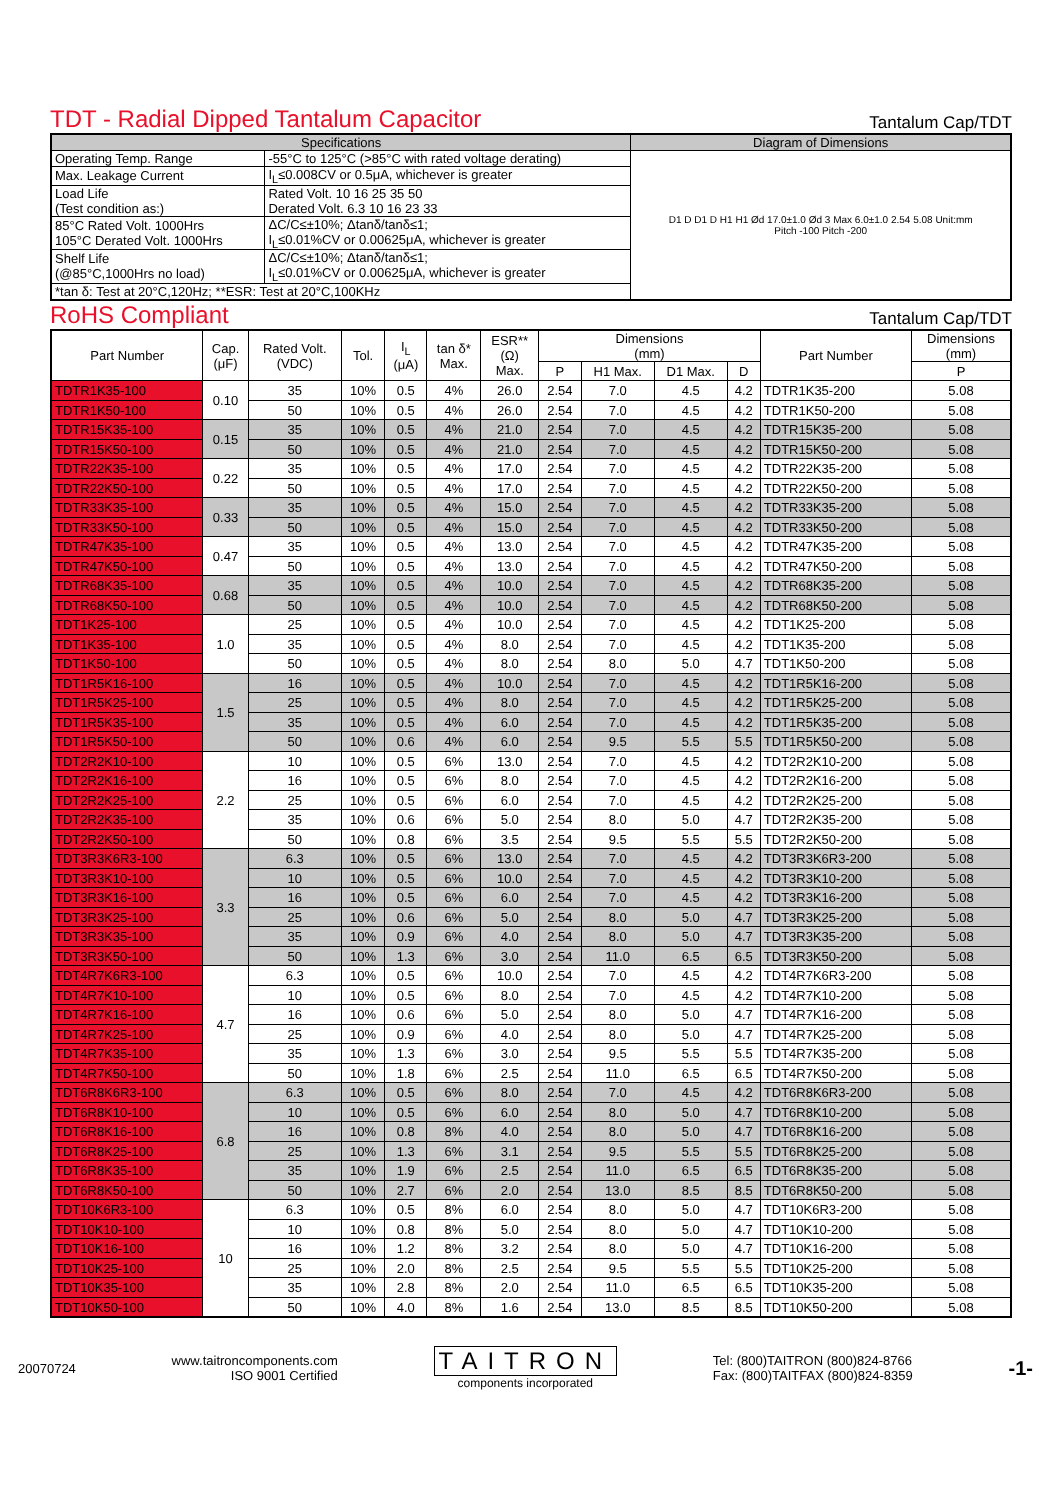TDT - Radial Dipped Tantalum Capacitor
Tantalum Cap/TDT
| Specifications | | Diagram of Dimensions |
| --- | --- | --- |
| Operating Temp. Range | -55°C to 125°C (>85°C with rated voltage derating) | D1 D D1 D H1 H1 Ød 17.0±1.0 Ød 3 Max 6.0±1.0 2.54 5.08 Unit:mm Pitch -100 Pitch -200 |
| Max. Leakage Current | I<sub>L</sub>≤0.008CV or 0.5μA, whichever is greater | |
| Load Life (Test condition as:) | Rated Volt. 10 16 25 35 50 Derated Volt. 6.3 10 16 23 33 | |
| 85°C Rated Volt. 1000Hrs 105°C Derated Volt. 1000Hrs | ΔC/C≤±10%; Δtanδ/tanδ≤1; I<sub>L</sub>≤0.01%CV or 0.00625μA, whichever is greater | |
| Shelf Life (@85°C,1000Hrs no load) | ΔC/C≤±10%; Δtanδ/tanδ≤1; I<sub>L</sub>≤0.01%CV or 0.00625μA, whichever is greater | |
| *tan δ: Test at 20°C,120Hz; **ESR: Test at 20°C,100KHz | | |
RoHS Compliant
Tantalum Cap/TDT
| Part Number | Cap. (μF) | Rated Volt. (VDC) | Tol. | I<sub>L</sub> (μA) | tan δ* Max. | ESR** (Ω) Max. | Dimensions (mm) | | | | Part Number | Dimensions (mm) |
| | | | | | | | P | H1 Max. | D1 Max. | D | | P |
| TDTR1K35-100 | 0.10 | 35 | 10% | 0.5 | 4% | 26.0 | 2.54 | 7.0 | 4.5 | 4.2 | TDTR1K35-200 | 5.08 |
| TDTR1K50-100 | | 50 | 10% | 0.5 | 4% | 26.0 | 2.54 | 7.0 | 4.5 | 4.2 | TDTR1K50-200 | 5.08 |
| TDTR15K35-100 | 0.15 | 35 | 10% | 0.5 | 4% | 21.0 | 2.54 | 7.0 | 4.5 | 4.2 | TDTR15K35-200 | 5.08 |
| TDTR15K50-100 | | 50 | 10% | 0.5 | 4% | 21.0 | 2.54 | 7.0 | 4.5 | 4.2 | TDTR15K50-200 | 5.08 |
| TDTR22K35-100 | 0.22 | 35 | 10% | 0.5 | 4% | 17.0 | 2.54 | 7.0 | 4.5 | 4.2 | TDTR22K35-200 | 5.08 |
| TDTR22K50-100 | | 50 | 10% | 0.5 | 4% | 17.0 | 2.54 | 7.0 | 4.5 | 4.2 | TDTR22K50-200 | 5.08 |
| TDTR33K35-100 | 0.33 | 35 | 10% | 0.5 | 4% | 15.0 | 2.54 | 7.0 | 4.5 | 4.2 | TDTR33K35-200 | 5.08 |
| TDTR33K50-100 | | 50 | 10% | 0.5 | 4% | 15.0 | 2.54 | 7.0 | 4.5 | 4.2 | TDTR33K50-200 | 5.08 |
| TDTR47K35-100 | 0.47 | 35 | 10% | 0.5 | 4% | 13.0 | 2.54 | 7.0 | 4.5 | 4.2 | TDTR47K35-200 | 5.08 |
| TDTR47K50-100 | | 50 | 10% | 0.5 | 4% | 13.0 | 2.54 | 7.0 | 4.5 | 4.2 | TDTR47K50-200 | 5.08 |
| TDTR68K35-100 | 0.68 | 35 | 10% | 0.5 | 4% | 10.0 | 2.54 | 7.0 | 4.5 | 4.2 | TDTR68K35-200 | 5.08 |
| TDTR68K50-100 | | 50 | 10% | 0.5 | 4% | 10.0 | 2.54 | 7.0 | 4.5 | 4.2 | TDTR68K50-200 | 5.08 |
| TDT1K25-100 | 1.0 | 25 | 10% | 0.5 | 4% | 10.0 | 2.54 | 7.0 | 4.5 | 4.2 | TDT1K25-200 | 5.08 |
| TDT1K35-100 | | 35 | 10% | 0.5 | 4% | 8.0 | 2.54 | 7.0 | 4.5 | 4.2 | TDT1K35-200 | 5.08 |
| TDT1K50-100 | | 50 | 10% | 0.5 | 4% | 8.0 | 2.54 | 8.0 | 5.0 | 4.7 | TDT1K50-200 | 5.08 |
| TDT1R5K16-100 | 1.5 | 16 | 10% | 0.5 | 4% | 10.0 | 2.54 | 7.0 | 4.5 | 4.2 | TDT1R5K16-200 | 5.08 |
| TDT1R5K25-100 | | 25 | 10% | 0.5 | 4% | 8.0 | 2.54 | 7.0 | 4.5 | 4.2 | TDT1R5K25-200 | 5.08 |
| TDT1R5K35-100 | | 35 | 10% | 0.5 | 4% | 6.0 | 2.54 | 7.0 | 4.5 | 4.2 | TDT1R5K35-200 | 5.08 |
| TDT1R5K50-100 | | 50 | 10% | 0.6 | 4% | 6.0 | 2.54 | 9.5 | 5.5 | 5.5 | TDT1R5K50-200 | 5.08 |
| TDT2R2K10-100 | 2.2 | 10 | 10% | 0.5 | 6% | 13.0 | 2.54 | 7.0 | 4.5 | 4.2 | TDT2R2K10-200 | 5.08 |
| TDT2R2K16-100 | | 16 | 10% | 0.5 | 6% | 8.0 | 2.54 | 7.0 | 4.5 | 4.2 | TDT2R2K16-200 | 5.08 |
| TDT2R2K25-100 | | 25 | 10% | 0.5 | 6% | 6.0 | 2.54 | 7.0 | 4.5 | 4.2 | TDT2R2K25-200 | 5.08 |
| TDT2R2K35-100 | | 35 | 10% | 0.6 | 6% | 5.0 | 2.54 | 8.0 | 5.0 | 4.7 | TDT2R2K35-200 | 5.08 |
| TDT2R2K50-100 | | 50 | 10% | 0.8 | 6% | 3.5 | 2.54 | 9.5 | 5.5 | 5.5 | TDT2R2K50-200 | 5.08 |
| TDT3R3K6R3-100 | 3.3 | 6.3 | 10% | 0.5 | 6% | 13.0 | 2.54 | 7.0 | 4.5 | 4.2 | TDT3R3K6R3-200 | 5.08 |
| TDT3R3K10-100 | | 10 | 10% | 0.5 | 6% | 10.0 | 2.54 | 7.0 | 4.5 | 4.2 | TDT3R3K10-200 | 5.08 |
| TDT3R3K16-100 | | 16 | 10% | 0.5 | 6% | 6.0 | 2.54 | 7.0 | 4.5 | 4.2 | TDT3R3K16-200 | 5.08 |
| TDT3R3K25-100 | | 25 | 10% | 0.6 | 6% | 5.0 | 2.54 | 8.0 | 5.0 | 4.7 | TDT3R3K25-200 | 5.08 |
| TDT3R3K35-100 | | 35 | 10% | 0.9 | 6% | 4.0 | 2.54 | 8.0 | 5.0 | 4.7 | TDT3R3K35-200 | 5.08 |
| TDT3R3K50-100 | | 50 | 10% | 1.3 | 6% | 3.0 | 2.54 | 11.0 | 6.5 | 6.5 | TDT3R3K50-200 | 5.08 |
| TDT4R7K6R3-100 | 4.7 | 6.3 | 10% | 0.5 | 6% | 10.0 | 2.54 | 7.0 | 4.5 | 4.2 | TDT4R7K6R3-200 | 5.08 |
| TDT4R7K10-100 | | 10 | 10% | 0.5 | 6% | 8.0 | 2.54 | 7.0 | 4.5 | 4.2 | TDT4R7K10-200 | 5.08 |
| TDT4R7K16-100 | | 16 | 10% | 0.6 | 6% | 5.0 | 2.54 | 8.0 | 5.0 | 4.7 | TDT4R7K16-200 | 5.08 |
| TDT4R7K25-100 | | 25 | 10% | 0.9 | 6% | 4.0 | 2.54 | 8.0 | 5.0 | 4.7 | TDT4R7K25-200 | 5.08 |
| TDT4R7K35-100 | | 35 | 10% | 1.3 | 6% | 3.0 | 2.54 | 9.5 | 5.5 | 5.5 | TDT4R7K35-200 | 5.08 |
| TDT4R7K50-100 | | 50 | 10% | 1.8 | 6% | 2.5 | 2.54 | 11.0 | 6.5 | 6.5 | TDT4R7K50-200 | 5.08 |
| TDT6R8K6R3-100 | 6.8 | 6.3 | 10% | 0.5 | 6% | 8.0 | 2.54 | 7.0 | 4.5 | 4.2 | TDT6R8K6R3-200 | 5.08 |
| TDT6R8K10-100 | | 10 | 10% | 0.5 | 6% | 6.0 | 2.54 | 8.0 | 5.0 | 4.7 | TDT6R8K10-200 | 5.08 |
| TDT6R8K16-100 | | 16 | 10% | 0.8 | 8% | 4.0 | 2.54 | 8.0 | 5.0 | 4.7 | TDT6R8K16-200 | 5.08 |
| TDT6R8K25-100 | | 25 | 10% | 1.3 | 6% | 3.1 | 2.54 | 9.5 | 5.5 | 5.5 | TDT6R8K25-200 | 5.08 |
| TDT6R8K35-100 | | 35 | 10% | 1.9 | 6% | 2.5 | 2.54 | 11.0 | 6.5 | 6.5 | TDT6R8K35-200 | 5.08 |
| TDT6R8K50-100 | | 50 | 10% | 2.7 | 6% | 2.0 | 2.54 | 13.0 | 8.5 | 8.5 | TDT6R8K50-200 | 5.08 |
| TDT10K6R3-100 | 10 | 6.3 | 10% | 0.5 | 8% | 6.0 | 2.54 | 8.0 | 5.0 | 4.7 | TDT10K6R3-200 | 5.08 |
| TDT10K10-100 | | 10 | 10% | 0.8 | 8% | 5.0 | 2.54 | 8.0 | 5.0 | 4.7 | TDT10K10-200 | 5.08 |
| TDT10K16-100 | | 16 | 10% | 1.2 | 8% | 3.2 | 2.54 | 8.0 | 5.0 | 4.7 | TDT10K16-200 | 5.08 |
| TDT10K25-100 | | 25 | 10% | 2.0 | 8% | 2.5 | 2.54 | 9.5 | 5.5 | 5.5 | TDT10K25-200 | 5.08 |
| TDT10K35-100 | | 35 | 10% | 2.8 | 8% | 2.0 | 2.54 | 11.0 | 6.5 | 6.5 | TDT10K35-200 | 5.08 |
| TDT10K50-100 | | 50 | 10% | 4.0 | 8% | 1.6 | 2.54 | 13.0 | 8.5 | 8.5 | TDT10K50-200 | 5.08 |
20070724
www.taitroncomponents.com
ISO 9001 Certified
TAITRON
components incorporated
Tel: (800)TAITRON (800)824-8766
Fax: (800)TAITFAX (800)824-8359
-1-